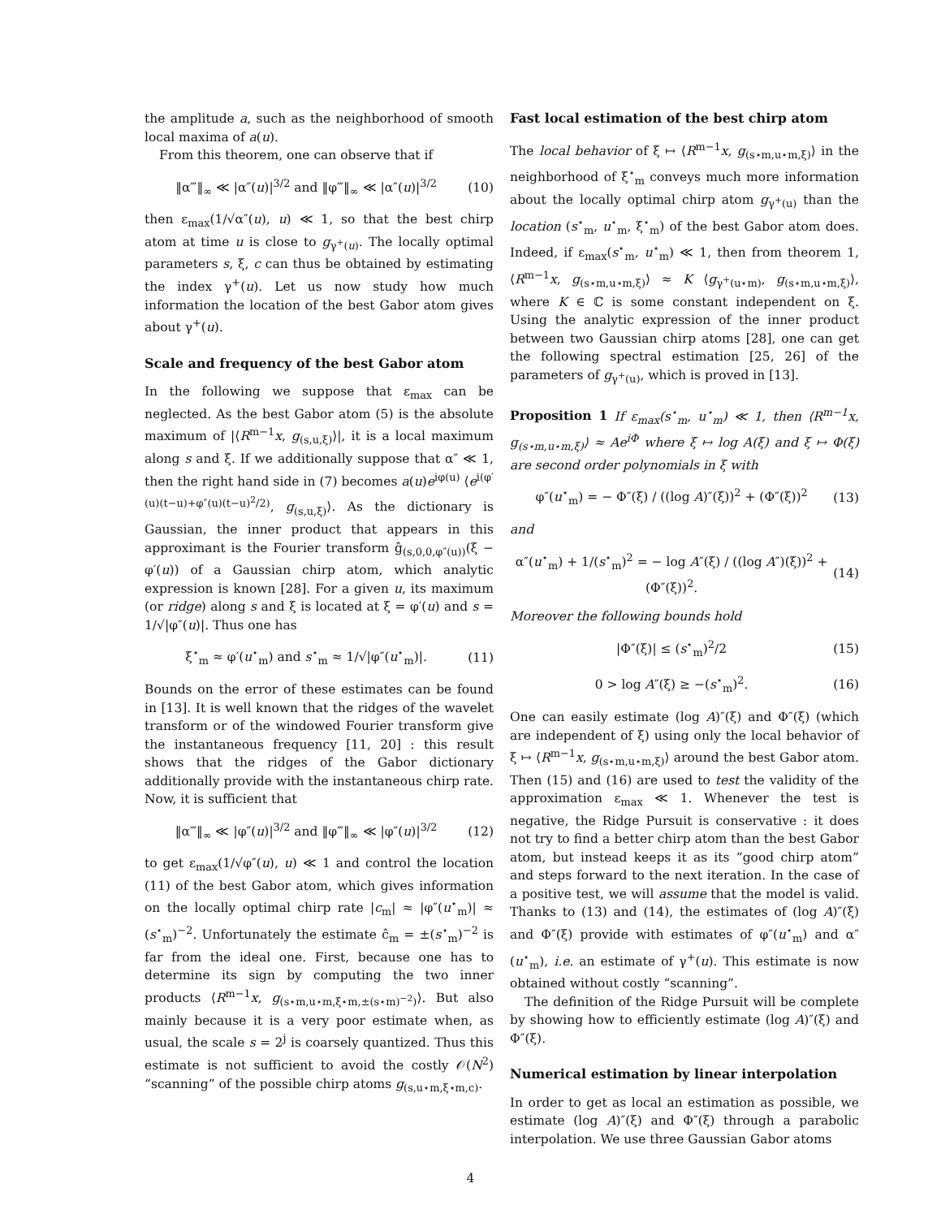the amplitude a, such as the neighborhood of smooth local maxima of a(u).
From this theorem, one can observe that if
‖α‴‖<sub>∞</sub> ≪ |α″(u)|<sup>3/2</sup> and ‖φ‴‖<sub>∞</sub> ≪ |α″(u)|<sup>3/2</sup> (10)
then ε<sub>max</sub>(1/√α″(u), u) ≪ 1, so that the best chirp atom at time u is close to g<sub>γ<sup>+</sup>(u)</sub>. The locally optimal parameters s, ξ, c can thus be obtained by estimating the index γ<sup>+</sup>(u). Let us now study how much information the location of the best Gabor atom gives about γ<sup>+</sup>(u).
Scale and frequency of the best Gabor atom
In the following we suppose that ε<sub>max</sub> can be neglected. As the best Gabor atom (5) is the absolute maximum of |⟨R<sup>m−1</sup>x, g<sub>(s,u,ξ)</sub>⟩|, it is a local maximum along s and ξ. If we additionally suppose that α″ ≪ 1, then the right hand side in (7) becomes a(u)e<sup>iφ(u)</sup> ⟨e<sup>i(φ′(u)(t−u)+φ″(u)(t−u)<sup>2</sup>/2)</sup>, g<sub>(s,u,ξ)</sub>⟩. As the dictionary is Gaussian, the inner product that appears in this approximant is the Fourier transform ĝ<sub>(s,0,0,φ″(u))</sub>(ξ − φ′(u)) of a Gaussian chirp atom, which analytic expression is known [28]. For a given u, its maximum (or ridge) along s and ξ is located at ξ = φ′(u) and s = 1/√|φ″(u)|. Thus one has
ξ<sup>⋆</sup><sub>m</sub> ≈ φ′(u<sup>⋆</sup><sub>m</sub>) and s<sup>⋆</sup><sub>m</sub> ≈ 1/√|φ″(u<sup>⋆</sup><sub>m</sub>)|. (11)
Bounds on the error of these estimates can be found in [13]. It is well known that the ridges of the wavelet transform or of the windowed Fourier transform give the instantaneous frequency [11, 20] : this result shows that the ridges of the Gabor dictionary additionally provide with the instantaneous chirp rate. Now, it is sufficient that
‖α‴‖<sub>∞</sub> ≪ |φ″(u)|<sup>3/2</sup> and ‖φ‴‖<sub>∞</sub> ≪ |φ″(u)|<sup>3/2</sup> (12)
to get ε<sub>max</sub>(1/√φ″(u), u) ≪ 1 and control the location (11) of the best Gabor atom, which gives information on the locally optimal chirp rate |c<sub>m</sub>| ≈ |φ″(u<sup>⋆</sup><sub>m</sub>)| ≈ (s<sup>⋆</sup><sub>m</sub>)<sup>−2</sup>. Unfortunately the estimate ĉ<sub>m</sub> = ±(s<sup>⋆</sup><sub>m</sub>)<sup>−2</sup> is far from the ideal one. First, because one has to determine its sign by computing the two inner products ⟨R<sup>m−1</sup>x, g<sub>(s⋆m,u⋆m,ξ⋆m,±(s⋆m)<sup>−2</sup>)</sub>⟩. But also mainly because it is a very poor estimate when, as usual, the scale s = 2<sup>j</sup> is coarsely quantized. Thus this estimate is not sufficient to avoid the costly 𝒪(N<sup>2</sup>) “scanning” of the possible chirp atoms g<sub>(s,u⋆m,ξ⋆m,c)</sub>.
Fast local estimation of the best chirp atom
The local behavior of ξ ↦ ⟨R<sup>m−1</sup>x, g<sub>(s⋆m,u⋆m,ξ)</sub>⟩ in the neighborhood of ξ<sup>⋆</sup><sub>m</sub> conveys much more information about the locally optimal chirp atom g<sub>γ<sup>+</sup>(u)</sub> than the location (s<sup>⋆</sup><sub>m</sub>, u<sup>⋆</sup><sub>m</sub>, ξ<sup>⋆</sup><sub>m</sub>) of the best Gabor atom does. Indeed, if ε<sub>max</sub>(s<sup>⋆</sup><sub>m</sub>, u<sup>⋆</sup><sub>m</sub>) ≪ 1, then from theorem 1, ⟨R<sup>m−1</sup>x, g<sub>(s⋆m,u⋆m,ξ)</sub>⟩ ≈ K ⟨g<sub>γ<sup>+</sup>(u⋆m)</sub>, g<sub>(s⋆m,u⋆m,ξ)</sub>⟩, where K ∈ ℂ is some constant independent on ξ. Using the analytic expression of the inner product between two Gaussian chirp atoms [28], one can get the following spectral estimation [25, 26] of the parameters of g<sub>γ<sup>+</sup>(u)</sub>, which is proved in [13].
Proposition 1 If ε<sub>max</sub>(s<sup>⋆</sup><sub>m</sub>, u<sup>⋆</sup><sub>m</sub>) ≪ 1, then ⟨R<sup>m−1</sup>x, g<sub>(s⋆m,u⋆m,ξ)</sub>⟩ ≈ Ae<sup>iΦ</sup> where ξ ↦ log A(ξ) and ξ ↦ Φ(ξ) are second order polynomials in ξ with
φ″(u<sup>⋆</sup><sub>m</sub>) = − Φ″(ξ) / ((log A)″(ξ))<sup>2</sup> + (Φ″(ξ))<sup>2</sup> (13)
and
α″(u<sup>⋆</sup><sub>m</sub>) + 1/(s<sup>⋆</sup><sub>m</sub>)<sup>2</sup> = − log A″(ξ) / ((log A″)(ξ))<sup>2</sup> + (Φ″(ξ))<sup>2</sup>. (14)
Moreover the following bounds hold
|Φ″(ξ)| ≤ (s<sup>⋆</sup><sub>m</sub>)<sup>2</sup>/2 (15)
0 > log A″(ξ) ≥ −(s<sup>⋆</sup><sub>m</sub>)<sup>2</sup>. (16)
One can easily estimate (log A)″(ξ) and Φ″(ξ) (which are independent of ξ) using only the local behavior of ξ ↦ ⟨R<sup>m−1</sup>x, g<sub>(s⋆m,u⋆m,ξ)</sub>⟩ around the best Gabor atom. Then (15) and (16) are used to test the validity of the approximation ε<sub>max</sub> ≪ 1. Whenever the test is negative, the Ridge Pursuit is conservative : it does not try to find a better chirp atom than the best Gabor atom, but instead keeps it as its “good chirp atom” and steps forward to the next iteration. In the case of a positive test, we will assume that the model is valid. Thanks to (13) and (14), the estimates of (log A)″(ξ) and Φ″(ξ) provide with estimates of φ″(u<sup>⋆</sup><sub>m</sub>) and α″(u<sup>⋆</sup><sub>m</sub>), i.e. an estimate of γ<sup>+</sup>(u). This estimate is now obtained without costly “scanning”.
The definition of the Ridge Pursuit will be complete by showing how to efficiently estimate (log A)″(ξ) and Φ″(ξ).
Numerical estimation by linear interpolation
In order to get as local an estimation as possible, we estimate (log A)″(ξ) and Φ″(ξ) through a parabolic interpolation. We use three Gaussian Gabor atoms
4